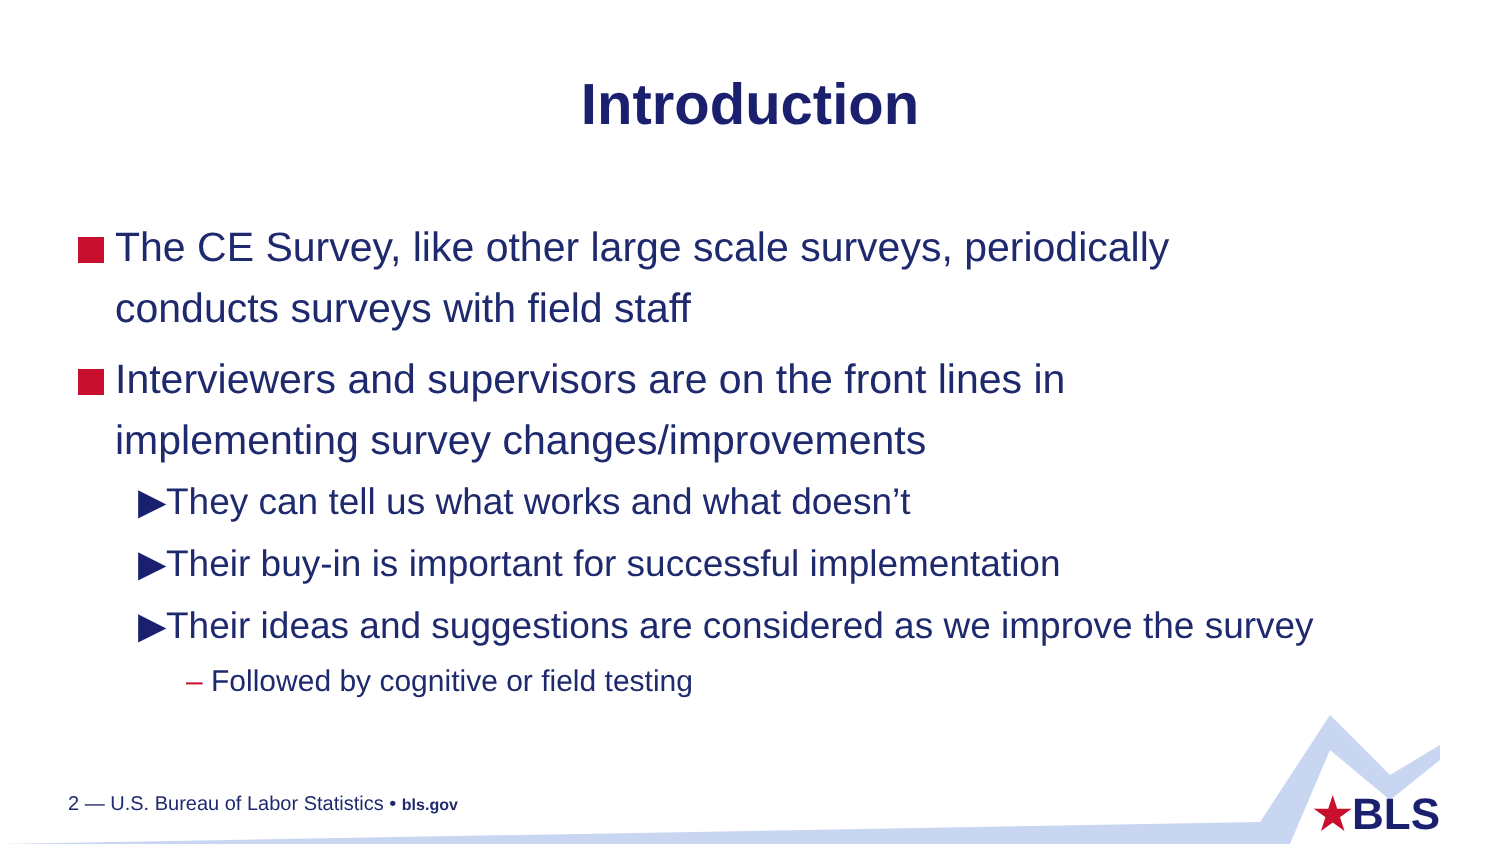Introduction
The CE Survey, like other large scale surveys, periodically conducts surveys with field staff
Interviewers and supervisors are on the front lines in implementing survey changes/improvements
▶They can tell us what works and what doesn’t
▶Their buy-in is important for successful implementation
▶Their ideas and suggestions are considered as we improve the survey
– Followed by cognitive or field testing
2 — U.S. Bureau of Labor Statistics • bls.gov
★BLS